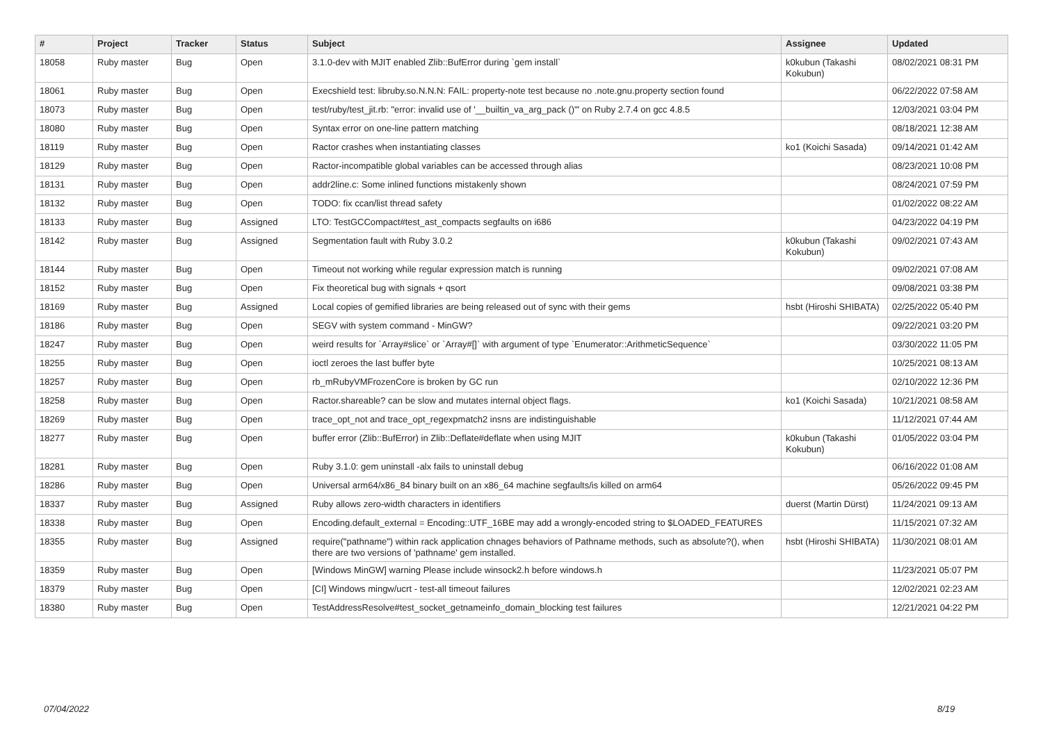| # | Project | Tracker | Status | Subject | Assignee | Updated |
| --- | --- | --- | --- | --- | --- | --- |
| 18058 | Ruby master | Bug | Open | 3.1.0-dev with MJIT enabled Zlib::BufError during `gem install` | k0kubun (Takashi Kokubun) | 08/02/2021 08:31 PM |
| 18061 | Ruby master | Bug | Open | Execshield test: libruby.so.N.N.N: FAIL: property-note test because no .note.gnu.property section found | | 06/22/2022 07:58 AM |
| 18073 | Ruby master | Bug | Open | test/ruby/test_jit.rb: "error: invalid use of '__builtin_va_arg_pack ()'" on Ruby 2.7.4 on gcc 4.8.5 | | 12/03/2021 03:04 PM |
| 18080 | Ruby master | Bug | Open | Syntax error on one-line pattern matching | | 08/18/2021 12:38 AM |
| 18119 | Ruby master | Bug | Open | Ractor crashes when instantiating classes | ko1 (Koichi Sasada) | 09/14/2021 01:42 AM |
| 18129 | Ruby master | Bug | Open | Ractor-incompatible global variables can be accessed through alias | | 08/23/2021 10:08 PM |
| 18131 | Ruby master | Bug | Open | addr2line.c: Some inlined functions mistakenly shown | | 08/24/2021 07:59 PM |
| 18132 | Ruby master | Bug | Open | TODO: fix ccan/list thread safety | | 01/02/2022 08:22 AM |
| 18133 | Ruby master | Bug | Assigned | LTO: TestGCCompact#test_ast_compacts segfaults on i686 | | 04/23/2022 04:19 PM |
| 18142 | Ruby master | Bug | Assigned | Segmentation fault with Ruby 3.0.2 | k0kubun (Takashi Kokubun) | 09/02/2021 07:43 AM |
| 18144 | Ruby master | Bug | Open | Timeout not working while regular expression match is running | | 09/02/2021 07:08 AM |
| 18152 | Ruby master | Bug | Open | Fix theoretical bug with signals + qsort | | 09/08/2021 03:38 PM |
| 18169 | Ruby master | Bug | Assigned | Local copies of gemified libraries are being released out of sync with their gems | hsbt (Hiroshi SHIBATA) | 02/25/2022 05:40 PM |
| 18186 | Ruby master | Bug | Open | SEGV with system command - MinGW? | | 09/22/2021 03:20 PM |
| 18247 | Ruby master | Bug | Open | weird results for `Array#slice` or `Array#[]` with argument of type `Enumerator::ArithmeticSequence` | | 03/30/2022 11:05 PM |
| 18255 | Ruby master | Bug | Open | ioctl zeroes the last buffer byte | | 10/25/2021 08:13 AM |
| 18257 | Ruby master | Bug | Open | rb_mRubyVMFrozenCore is broken by GC run | | 02/10/2022 12:36 PM |
| 18258 | Ruby master | Bug | Open | Ractor.shareable? can be slow and mutates internal object flags. | ko1 (Koichi Sasada) | 10/21/2021 08:58 AM |
| 18269 | Ruby master | Bug | Open | trace_opt_not and trace_opt_regexpmatch2 insns are indistinguishable | | 11/12/2021 07:44 AM |
| 18277 | Ruby master | Bug | Open | buffer error (Zlib::BufError) in Zlib::Deflate#deflate when using MJIT | k0kubun (Takashi Kokubun) | 01/05/2022 03:04 PM |
| 18281 | Ruby master | Bug | Open | Ruby 3.1.0: gem uninstall -alx fails to uninstall debug | | 06/16/2022 01:08 AM |
| 18286 | Ruby master | Bug | Open | Universal arm64/x86_84 binary built on an x86_64 machine segfaults/is killed on arm64 | | 05/26/2022 09:45 PM |
| 18337 | Ruby master | Bug | Assigned | Ruby allows zero-width characters in identifiers | duerst (Martin Dürst) | 11/24/2021 09:13 AM |
| 18338 | Ruby master | Bug | Open | Encoding.default_external = Encoding::UTF_16BE may add a wrongly-encoded string to $LOADED_FEATURES | | 11/15/2021 07:32 AM |
| 18355 | Ruby master | Bug | Assigned | require("pathname") within rack application chnages behaviors of Pathname methods, such as absolute?(), when there are two versions of 'pathname' gem installed. | hsbt (Hiroshi SHIBATA) | 11/30/2021 08:01 AM |
| 18359 | Ruby master | Bug | Open | [Windows MinGW] warning Please include winsock2.h before windows.h | | 11/23/2021 05:07 PM |
| 18379 | Ruby master | Bug | Open | [CI] Windows mingw/ucrt - test-all timeout failures | | 12/02/2021 02:23 AM |
| 18380 | Ruby master | Bug | Open | TestAddressResolve#test_socket_getnameinfo_domain_blocking test failures | | 12/21/2021 04:22 PM |
07/04/2022 8/19